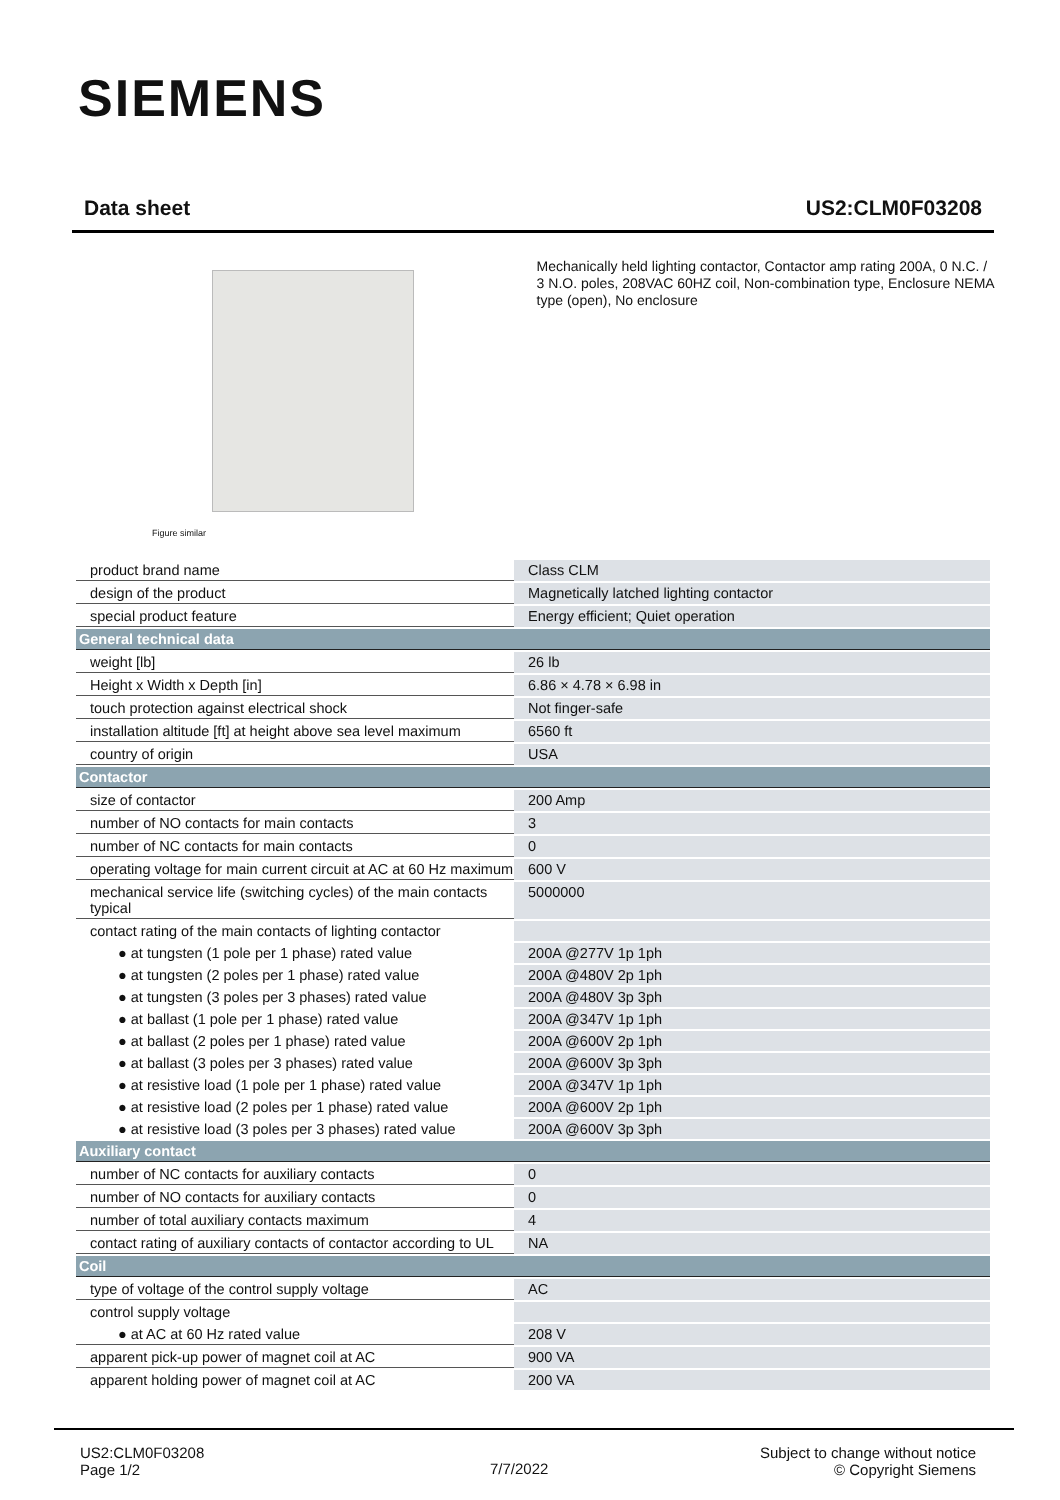SIEMENS
Data sheet US2:CLM0F03208
Figure similar
Mechanically held lighting contactor, Contactor amp rating 200A, 0 N.C. / 3 N.O. poles, 208VAC 60HZ coil, Non-combination type, Enclosure NEMA type (open), No enclosure
| product brand name | Class CLM |
| design of the product | Magnetically latched lighting contactor |
| special product feature | Energy efficient; Quiet operation |
| General technical data | |
| weight [lb] | 26 lb |
| Height x Width x Depth [in] | 6.86 × 4.78 × 6.98 in |
| touch protection against electrical shock | Not finger-safe |
| installation altitude [ft] at height above sea level maximum | 6560 ft |
| country of origin | USA |
| Contactor | |
| size of contactor | 200 Amp |
| number of NO contacts for main contacts | 3 |
| number of NC contacts for main contacts | 0 |
| operating voltage for main current circuit at AC at 60 Hz maximum | 600 V |
| mechanical service life (switching cycles) of the main contacts typical | 5000000 |
| contact rating of the main contacts of lighting contactor | |
| ● at tungsten (1 pole per 1 phase) rated value | 200A @277V 1p 1ph |
| ● at tungsten (2 poles per 1 phase) rated value | 200A @480V 2p 1ph |
| ● at tungsten (3 poles per 3 phases) rated value | 200A @480V 3p 3ph |
| ● at ballast (1 pole per 1 phase) rated value | 200A @347V 1p 1ph |
| ● at ballast (2 poles per 1 phase) rated value | 200A @600V 2p 1ph |
| ● at ballast (3 poles per 3 phases) rated value | 200A @600V 3p 3ph |
| ● at resistive load (1 pole per 1 phase) rated value | 200A @347V 1p 1ph |
| ● at resistive load (2 poles per 1 phase) rated value | 200A @600V 2p 1ph |
| ● at resistive load (3 poles per 3 phases) rated value | 200A @600V 3p 3ph |
| Auxiliary contact | |
| number of NC contacts for auxiliary contacts | 0 |
| number of NO contacts for auxiliary contacts | 0 |
| number of total auxiliary contacts maximum | 4 |
| contact rating of auxiliary contacts of contactor according to UL | NA |
| Coil | |
| type of voltage of the control supply voltage | AC |
| control supply voltage | |
| ● at AC at 60 Hz rated value | 208 V |
| apparent pick-up power of magnet coil at AC | 900 VA |
| apparent holding power of magnet coil at AC | 200 VA |
US2:CLM0F03208
Page 1/2
7/7/2022
Subject to change without notice
© Copyright Siemens